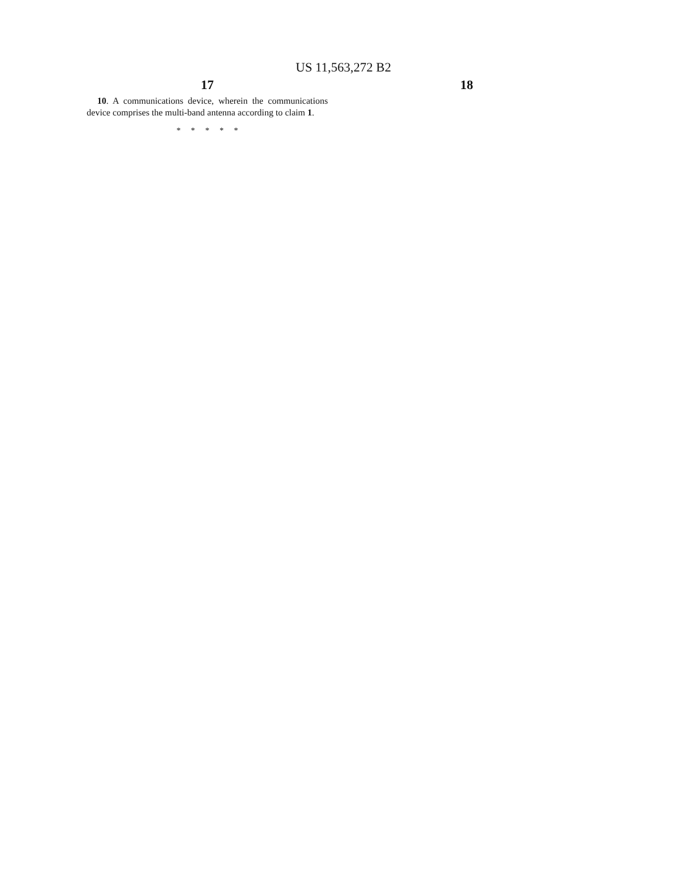US 11,563,272 B2
17
10. A communications device, wherein the communications device comprises the multi-band antenna according to claim 1.
* * * * *
18